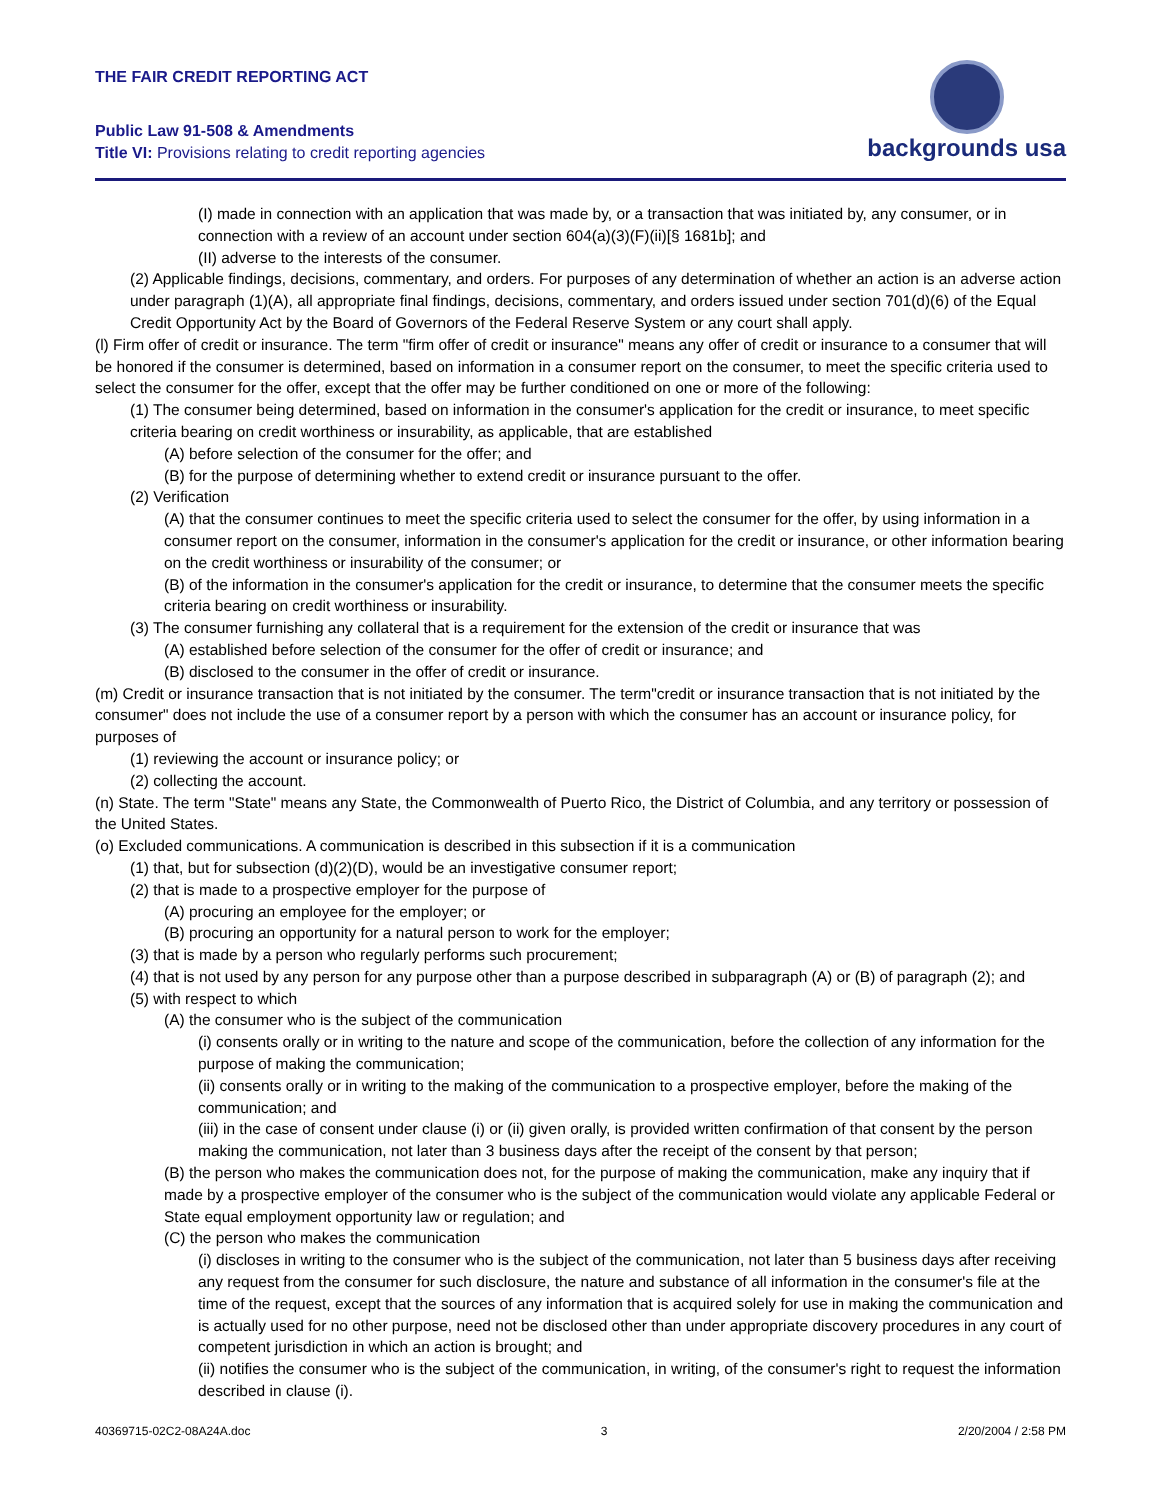THE FAIR CREDIT REPORTING ACT
Public Law 91-508 & Amendments
Title VI: Provisions relating to credit reporting agencies
backgrounds usa
(I) made in connection with an application that was made by, or a transaction that was initiated by, any consumer, or in connection with a review of an account under section 604(a)(3)(F)(ii)[§ 1681b]; and
(II) adverse to the interests of the consumer.
(2) Applicable findings, decisions, commentary, and orders. For purposes of any determination of whether an action is an adverse action under paragraph (1)(A), all appropriate final findings, decisions, commentary, and orders issued under section 701(d)(6) of the Equal Credit Opportunity Act by the Board of Governors of the Federal Reserve System or any court shall apply.
(l) Firm offer of credit or insurance. The term "firm offer of credit or insurance" means any offer of credit or insurance to a consumer that will be honored if the consumer is determined, based on information in a consumer report on the consumer, to meet the specific criteria used to select the consumer for the offer, except that the offer may be further conditioned on one or more of the following:
(1) The consumer being determined, based on information in the consumer's application for the credit or insurance, to meet specific criteria bearing on credit worthiness or insurability, as applicable, that are established
(A) before selection of the consumer for the offer; and
(B) for the purpose of determining whether to extend credit or insurance pursuant to the offer.
(2) Verification
(A) that the consumer continues to meet the specific criteria used to select the consumer for the offer, by using information in a consumer report on the consumer, information in the consumer's application for the credit or insurance, or other information bearing on the credit worthiness or insurability of the consumer; or
(B) of the information in the consumer's application for the credit or insurance, to determine that the consumer meets the specific criteria bearing on credit worthiness or insurability.
(3) The consumer furnishing any collateral that is a requirement for the extension of the credit or insurance that was
(A) established before selection of the consumer for the offer of credit or insurance; and
(B) disclosed to the consumer in the offer of credit or insurance.
(m) Credit or insurance transaction that is not initiated by the consumer. The term"credit or insurance transaction that is not initiated by the consumer" does not include the use of a consumer report by a person with which the consumer has an account or insurance policy, for purposes of
(1) reviewing the account or insurance policy; or
(2) collecting the account.
(n) State. The term "State" means any State, the Commonwealth of Puerto Rico, the District of Columbia, and any territory or possession of the United States.
(o) Excluded communications. A communication is described in this subsection if it is a communication
(1) that, but for subsection (d)(2)(D), would be an investigative consumer report;
(2) that is made to a prospective employer for the purpose of
(A) procuring an employee for the employer; or
(B) procuring an opportunity for a natural person to work for the employer;
(3) that is made by a person who regularly performs such procurement;
(4) that is not used by any person for any purpose other than a purpose described in subparagraph (A) or (B) of paragraph (2); and
(5) with respect to which
(A) the consumer who is the subject of the communication
(i) consents orally or in writing to the nature and scope of the communication, before the collection of any information for the purpose of making the communication;
(ii) consents orally or in writing to the making of the communication to a prospective employer, before the making of the communication; and
(iii) in the case of consent under clause (i) or (ii) given orally, is provided written confirmation of that consent by the person making the communication, not later than 3 business days after the receipt of the consent by that person;
(B) the person who makes the communication does not, for the purpose of making the communication, make any inquiry that if made by a prospective employer of the consumer who is the subject of the communication would violate any applicable Federal or State equal employment opportunity law or regulation; and
(C) the person who makes the communication
(i) discloses in writing to the consumer who is the subject of the communication, not later than 5 business days after receiving any request from the consumer for such disclosure, the nature and substance of all information in the consumer's file at the time of the request, except that the sources of any information that is acquired solely for use in making the communication and is actually used for no other purpose, need not be disclosed other than under appropriate discovery procedures in any court of competent jurisdiction in which an action is brought; and
(ii) notifies the consumer who is the subject of the communication, in writing, of the consumer's right to request the information described in clause (i).
40369715-02C2-08A24A.doc 3 2/20/2004 / 2:58 PM